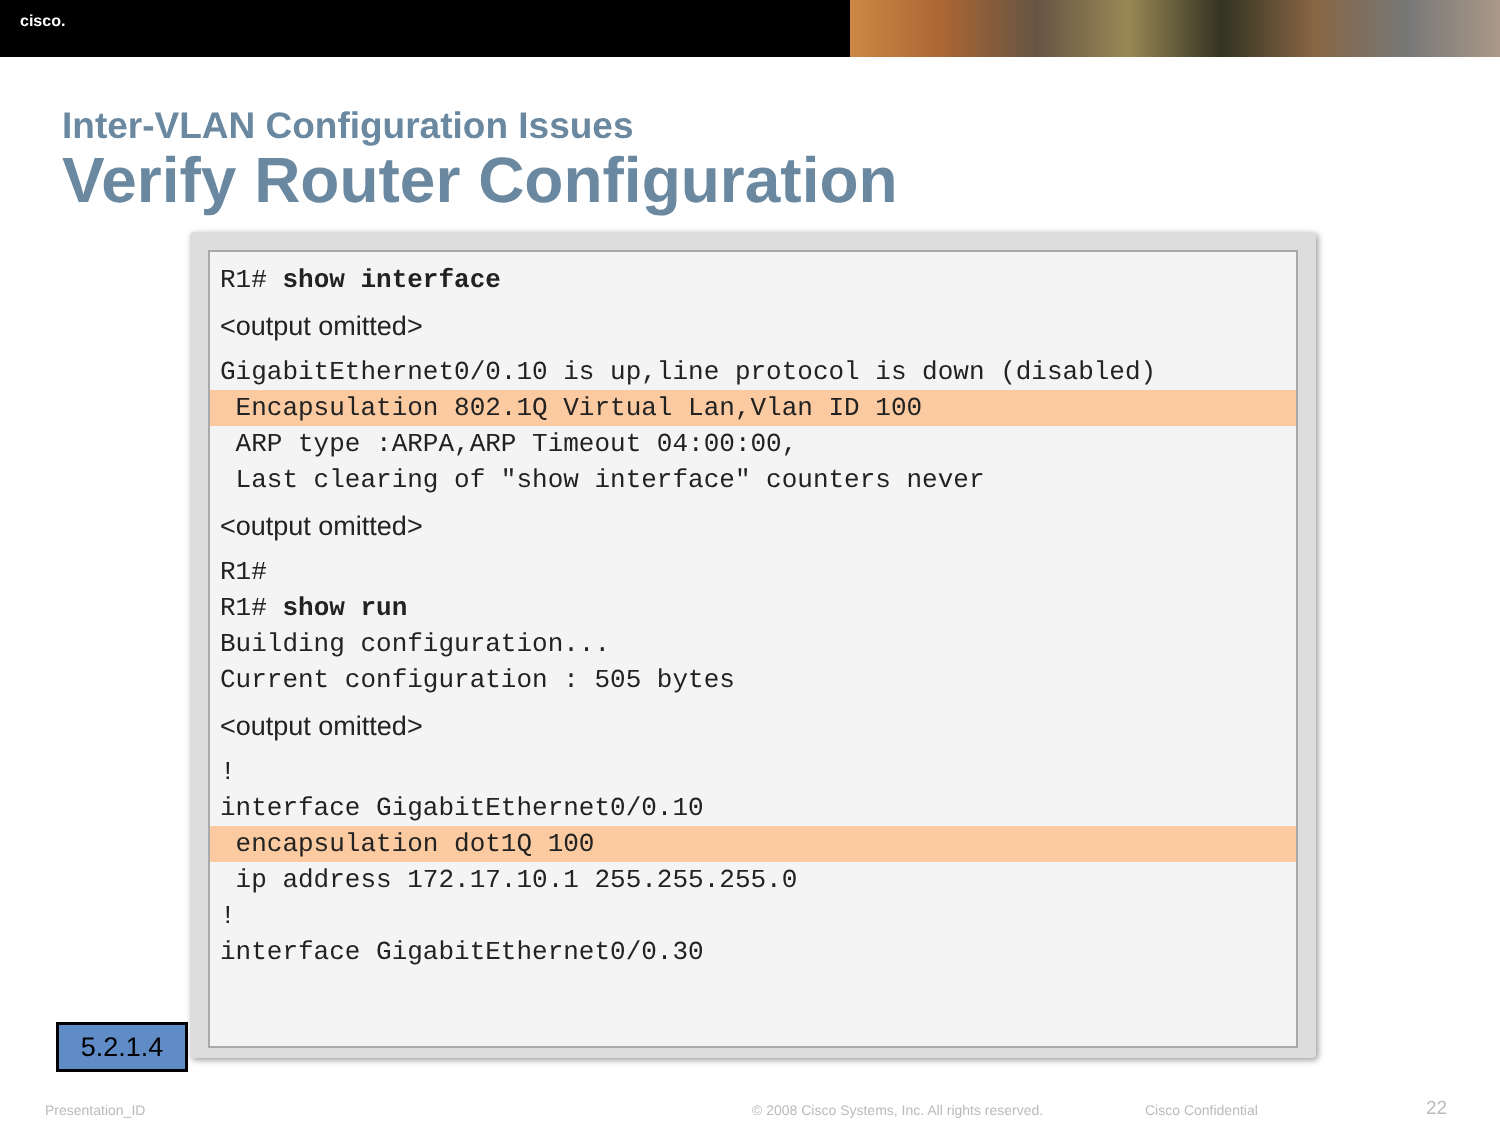cisco.
Inter-VLAN Configuration Issues
Verify Router Configuration
R1# show interface
<output omitted>
GigabitEthernet0/0.10 is up,line protocol is down (disabled)
Encapsulation 802.1Q Virtual Lan,Vlan ID 100
ARP type :ARPA,ARP Timeout 04:00:00,
Last clearing of "show interface" counters never
<output omitted>
R1#
R1# show run
Building configuration...
Current configuration : 505 bytes
<output omitted>
!
interface GigabitEthernet0/0.10
encapsulation dot1Q 100
ip address 172.17.10.1 255.255.255.0
!
interface GigabitEthernet0/0.30
5.2.1.4
Presentation_ID
© 2008 Cisco Systems, Inc. All rights reserved.
Cisco Confidential 22